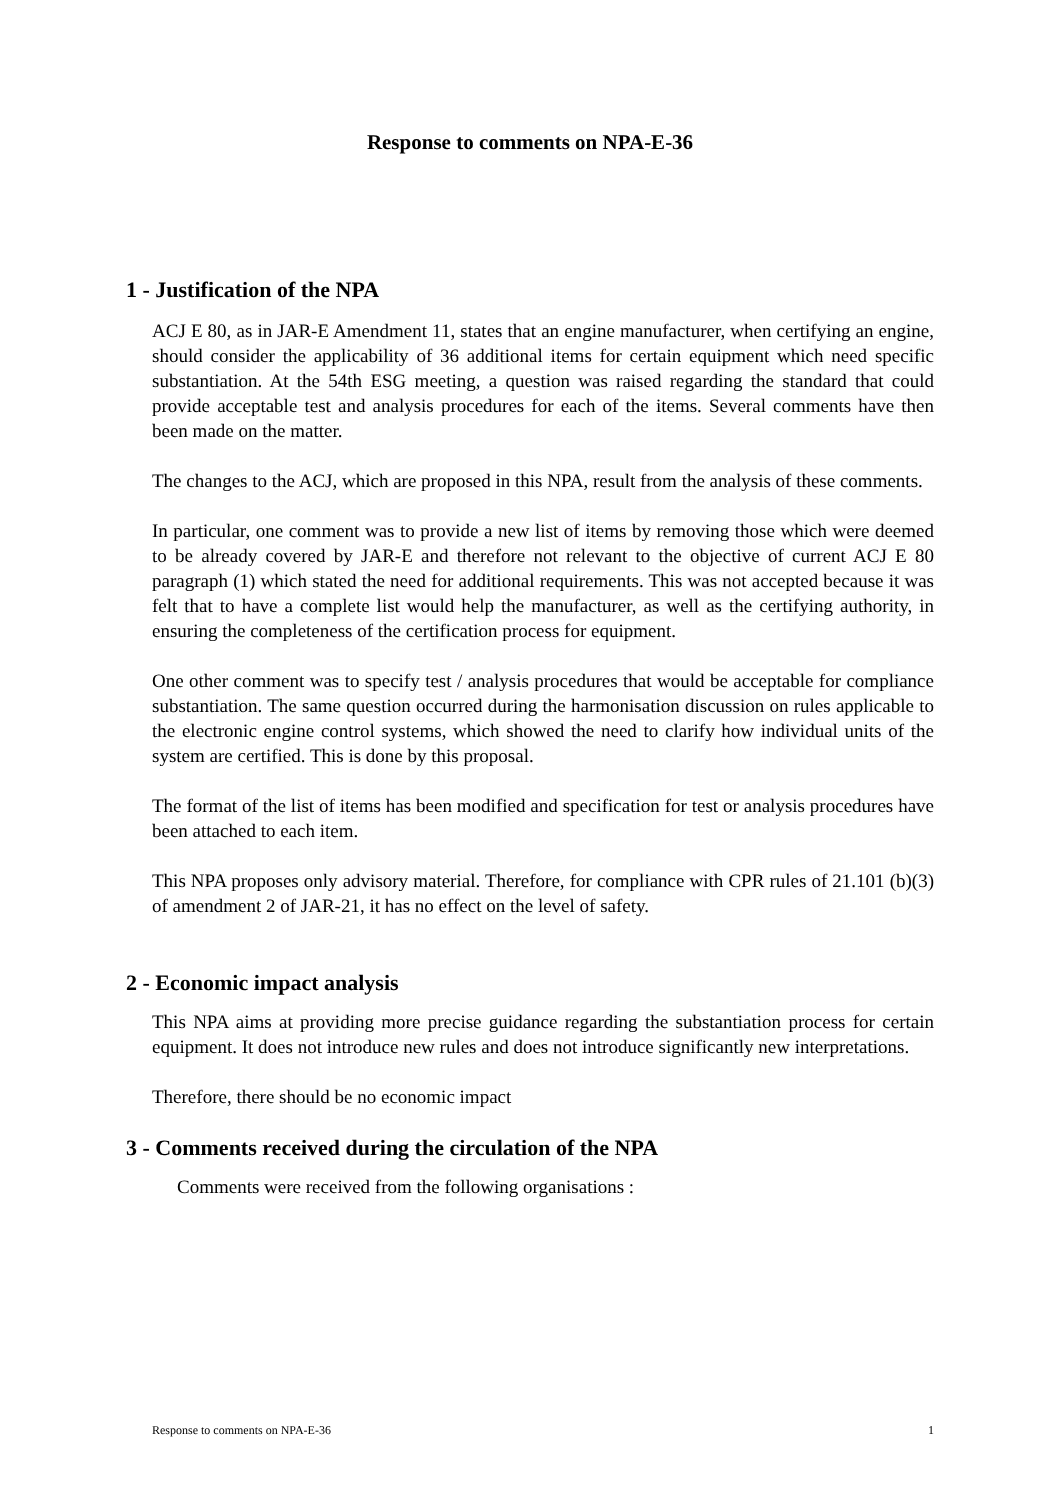Response to comments on NPA-E-36
1 - Justification of the NPA
ACJ E 80, as in JAR-E Amendment 11, states that an engine manufacturer, when certifying an engine, should consider the applicability of 36 additional items for certain equipment which need specific substantiation. At the 54th ESG meeting, a question was raised regarding the standard that could provide acceptable test and analysis procedures for each of the items. Several comments have then been made on the matter.
The changes to the ACJ, which are proposed in this NPA, result from the analysis of these comments.
In particular, one comment was to provide a new list of items by removing those which were deemed to be already covered by JAR-E and therefore not relevant to the objective of current ACJ E 80 paragraph (1) which stated the need for additional requirements. This was not accepted because it was felt that to have a complete list would help the manufacturer, as well as the certifying authority, in ensuring the completeness of the certification process for equipment.
One other comment was to specify test / analysis procedures that would be acceptable for compliance substantiation. The same question occurred during the harmonisation discussion on rules applicable to the electronic engine control systems, which showed the need to clarify how individual units of the system are certified. This is done by this proposal.
The format of the list of items has been modified and specification for test or analysis procedures have been attached to each item.
This NPA proposes only advisory material. Therefore, for compliance with CPR rules of 21.101 (b)(3) of amendment 2 of JAR-21, it has no effect on the level of safety.
2 - Economic impact analysis
This NPA aims at providing more precise guidance regarding the substantiation process for certain equipment. It does not introduce new rules and does not introduce significantly new interpretations.
Therefore, there should be no economic impact
3 - Comments received during the circulation of the NPA
Comments were received from the following organisations :
Response to comments on NPA-E-36 1